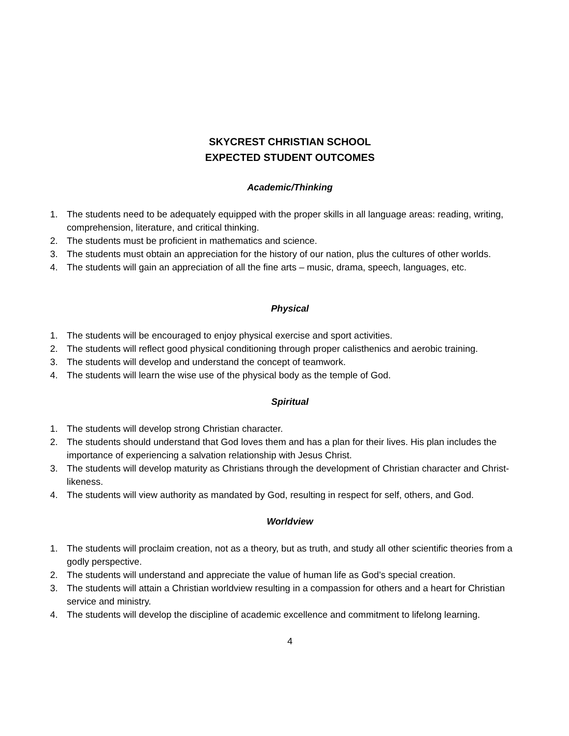SKYCREST CHRISTIAN SCHOOL
EXPECTED STUDENT OUTCOMES
Academic/Thinking
1. The students need to be adequately equipped with the proper skills in all language areas: reading, writing, comprehension, literature, and critical thinking.
2. The students must be proficient in mathematics and science.
3. The students must obtain an appreciation for the history of our nation, plus the cultures of other worlds.
4. The students will gain an appreciation of all the fine arts – music, drama, speech, languages, etc.
Physical
1. The students will be encouraged to enjoy physical exercise and sport activities.
2. The students will reflect good physical conditioning through proper calisthenics and aerobic training.
3. The students will develop and understand the concept of teamwork.
4. The students will learn the wise use of the physical body as the temple of God.
Spiritual
1. The students will develop strong Christian character.
2. The students should understand that God loves them and has a plan for their lives. His plan includes the importance of experiencing a salvation relationship with Jesus Christ.
3. The students will develop maturity as Christians through the development of Christian character and Christ-likeness.
4. The students will view authority as mandated by God, resulting in respect for self, others, and God.
Worldview
1. The students will proclaim creation, not as a theory, but as truth, and study all other scientific theories from a godly perspective.
2. The students will understand and appreciate the value of human life as God’s special creation.
3. The students will attain a Christian worldview resulting in a compassion for others and a heart for Christian service and ministry.
4. The students will develop the discipline of academic excellence and commitment to lifelong learning.
4